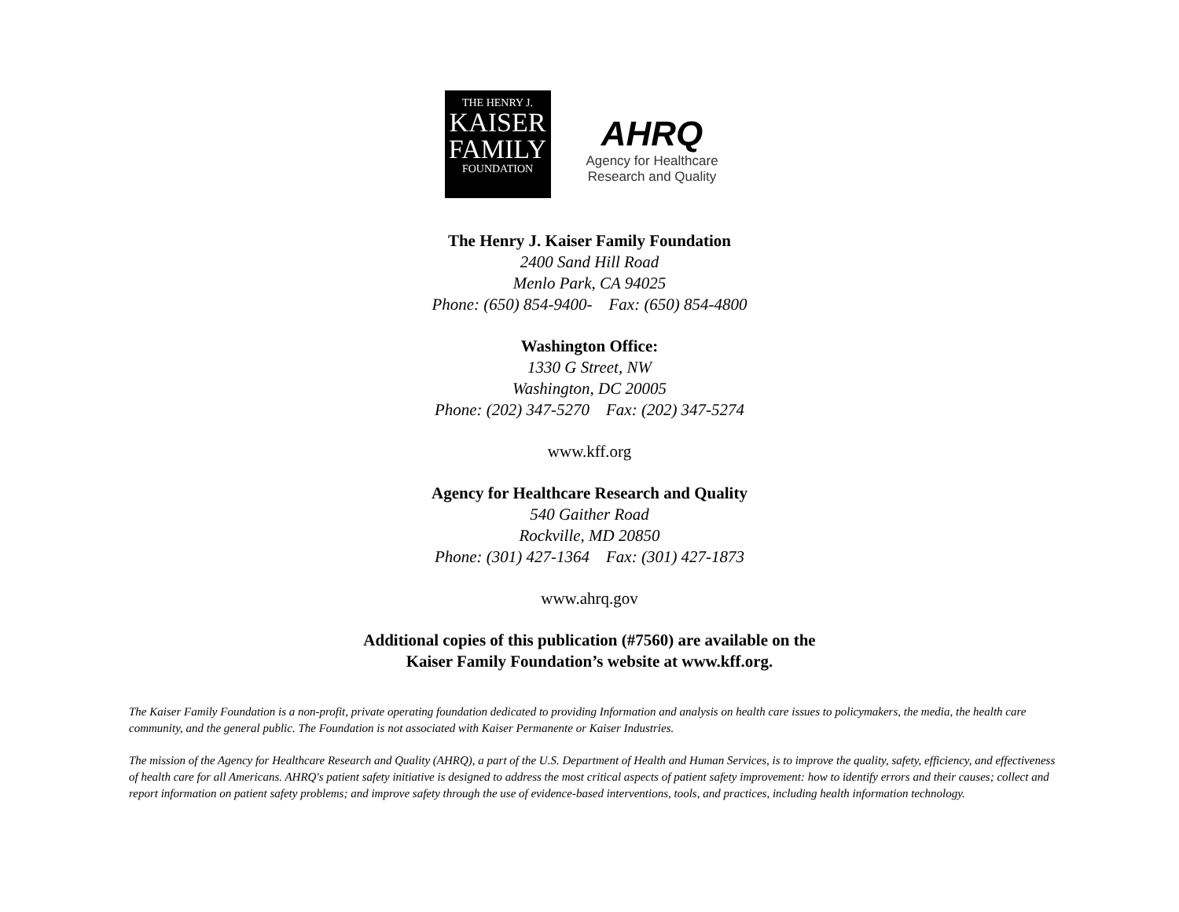THE HENRY J.
KAISER
FAMILY
FOUNDATION
AHRQ
Agency for Healthcare
Research and Quality
The Henry J. Kaiser Family Foundation
2400 Sand Hill Road
Menlo Park, CA 94025
Phone: (650) 854-9400- Fax: (650) 854-4800
Washington Office:
1330 G Street, NW
Washington, DC 20005
Phone: (202) 347-5270 Fax: (202) 347-5274
www.kff.org
Agency for Healthcare Research and Quality
540 Gaither Road
Rockville, MD 20850
Phone: (301) 427-1364 Fax: (301) 427-1873
www.ahrq.gov
Additional copies of this publication (#7560) are available on the
Kaiser Family Foundation’s website at www.kff.org.
The Kaiser Family Foundation is a non-profit, private operating foundation dedicated to providing Information and analysis on health care issues to policymakers, the media, the health care community, and the general public. The Foundation is not associated with Kaiser Permanente or Kaiser Industries.
The mission of the Agency for Healthcare Research and Quality (AHRQ), a part of the U.S. Department of Health and Human Services, is to improve the quality, safety, efficiency, and effectiveness of health care for all Americans. AHRQ's patient safety initiative is designed to address the most critical aspects of patient safety improvement: how to identify errors and their causes; collect and report information on patient safety problems; and improve safety through the use of evidence-based interventions, tools, and practices, including health information technology.